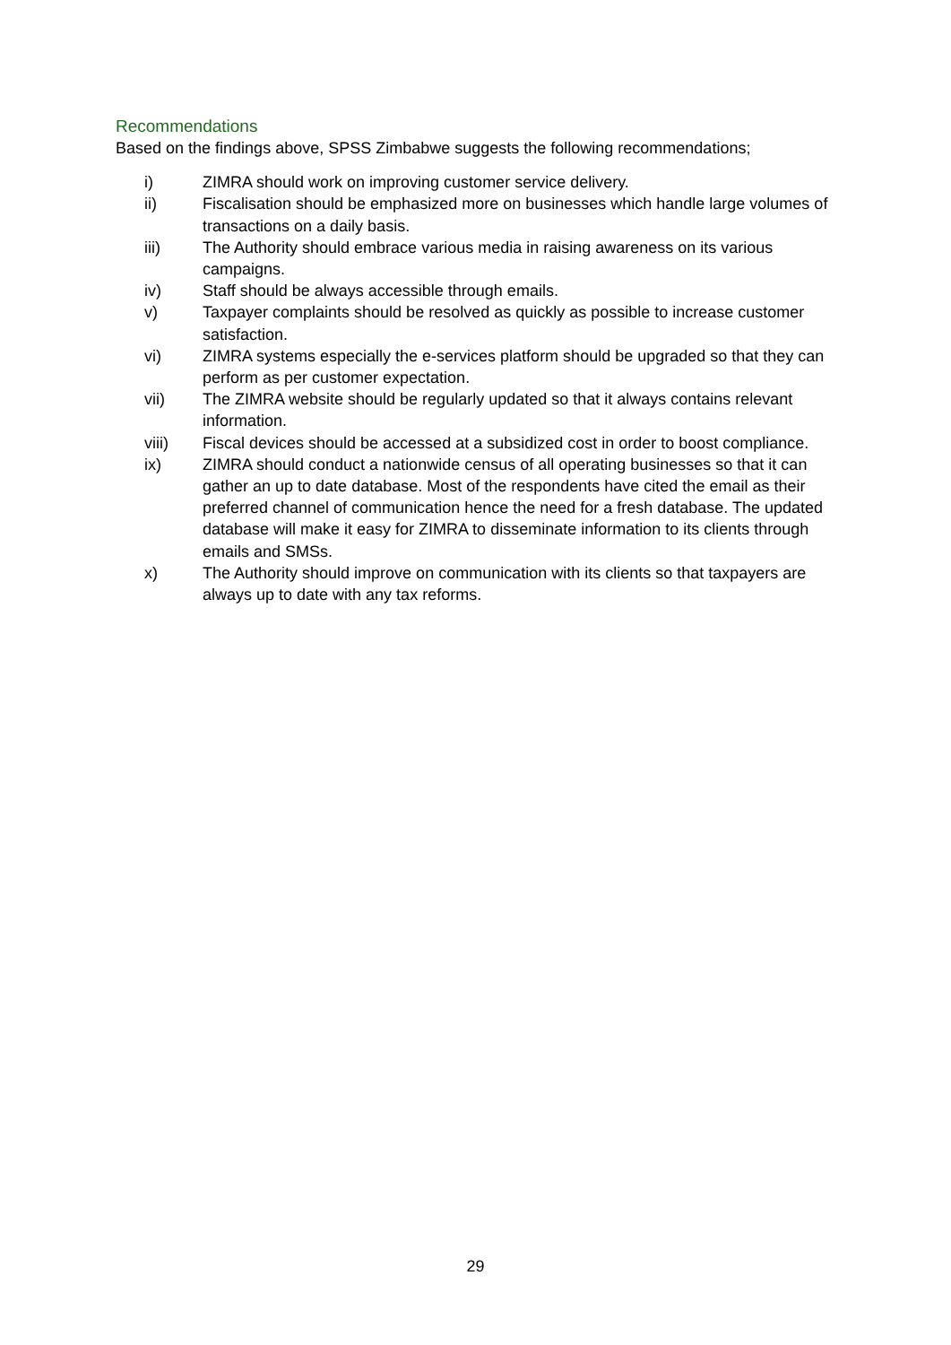Recommendations
Based on the findings above, SPSS Zimbabwe suggests the following recommendations;
i) ZIMRA should work on improving customer service delivery.
ii) Fiscalisation should be emphasized more on businesses which handle large volumes of transactions on a daily basis.
iii) The Authority should embrace various media in raising awareness on its various campaigns.
iv) Staff should be always accessible through emails.
v) Taxpayer complaints should be resolved as quickly as possible to increase customer satisfaction.
vi) ZIMRA systems especially the e-services platform should be upgraded so that they can perform as per customer expectation.
vii) The ZIMRA website should be regularly updated so that it always contains relevant information.
viii) Fiscal devices should be accessed at a subsidized cost in order to boost compliance.
ix) ZIMRA should conduct a nationwide census of all operating businesses so that it can gather an up to date database. Most of the respondents have cited the email as their preferred channel of communication hence the need for a fresh database. The updated database will make it easy for ZIMRA to disseminate information to its clients through emails and SMSs.
x) The Authority should improve on communication with its clients so that taxpayers are always up to date with any tax reforms.
29